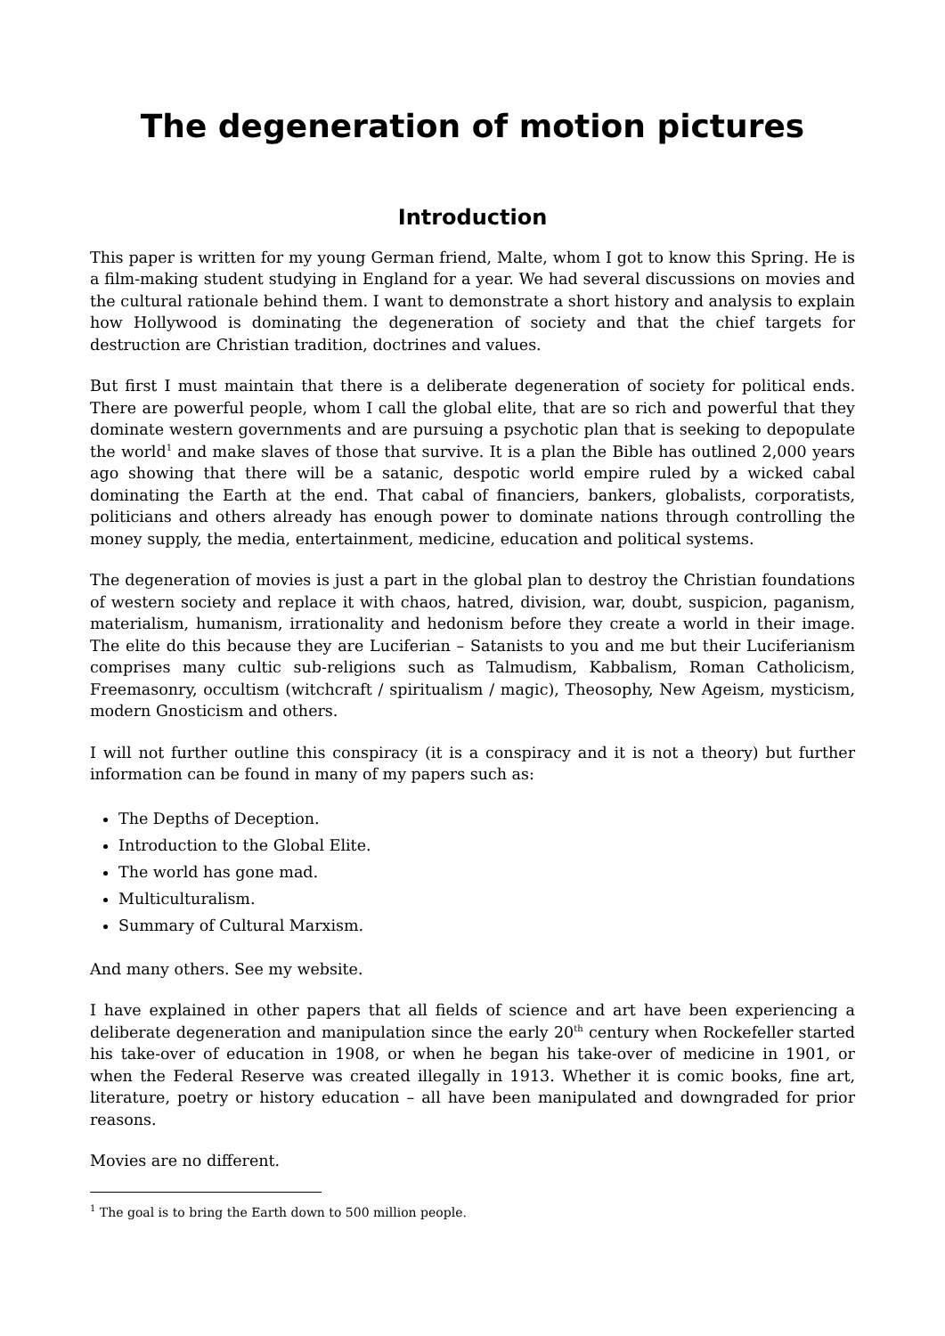The degeneration of motion pictures
Introduction
This paper is written for my young German friend, Malte, whom I got to know this Spring. He is a film-making student studying in England for a year. We had several discussions on movies and the cultural rationale behind them. I want to demonstrate a short history and analysis to explain how Hollywood is dominating the degeneration of society and that the chief targets for destruction are Christian tradition, doctrines and values.
But first I must maintain that there is a deliberate degeneration of society for political ends. There are powerful people, whom I call the global elite, that are so rich and powerful that they dominate western governments and are pursuing a psychotic plan that is seeking to depopulate the world<sup>1</sup> and make slaves of those that survive. It is a plan the Bible has outlined 2,000 years ago showing that there will be a satanic, despotic world empire ruled by a wicked cabal dominating the Earth at the end. That cabal of financiers, bankers, globalists, corporatists, politicians and others already has enough power to dominate nations through controlling the money supply, the media, entertainment, medicine, education and political systems.
The degeneration of movies is just a part in the global plan to destroy the Christian foundations of western society and replace it with chaos, hatred, division, war, doubt, suspicion, paganism, materialism, humanism, irrationality and hedonism before they create a world in their image. The elite do this because they are Luciferian – Satanists to you and me but their Luciferianism comprises many cultic sub-religions such as Talmudism, Kabbalism, Roman Catholicism, Freemasonry, occultism (witchcraft / spiritualism / magic), Theosophy, New Ageism, mysticism, modern Gnosticism and others.
I will not further outline this conspiracy (it is a conspiracy and it is not a theory) but further information can be found in many of my papers such as:
The Depths of Deception.
Introduction to the Global Elite.
The world has gone mad.
Multiculturalism.
Summary of Cultural Marxism.
And many others. See my website.
I have explained in other papers that all fields of science and art have been experiencing a deliberate degeneration and manipulation since the early 20<sup>th</sup> century when Rockefeller started his take-over of education in 1908, or when he began his take-over of medicine in 1901, or when the Federal Reserve was created illegally in 1913. Whether it is comic books, fine art, literature, poetry or history education – all have been manipulated and downgraded for prior reasons.
Movies are no different.
<sup>1</sup> The goal is to bring the Earth down to 500 million people.